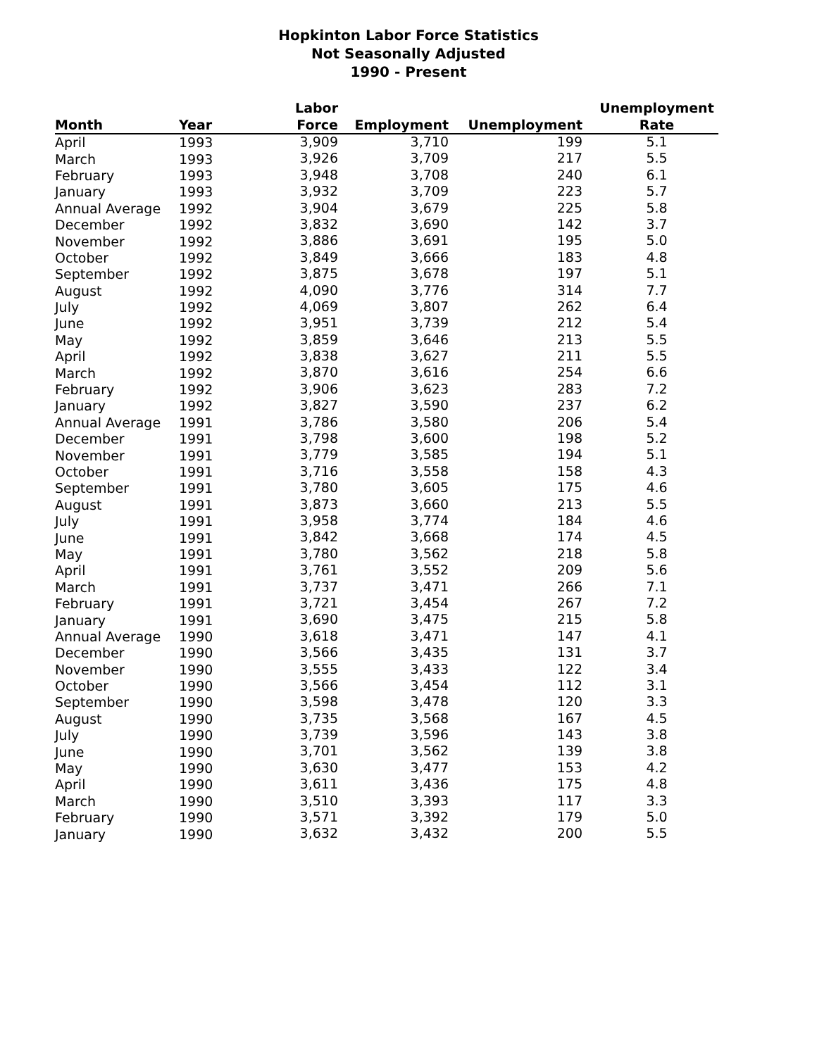Hopkinton Labor Force Statistics
Not Seasonally Adjusted
1990 - Present
| | | Labor | | | Unemployment |
| --- | --- | --- | --- | --- | --- |
| Month | Year | Force | Employment | Unemployment | Rate |
| April | 1993 | 3,909 | 3,710 | 199 | 5.1 |
| March | 1993 | 3,926 | 3,709 | 217 | 5.5 |
| February | 1993 | 3,948 | 3,708 | 240 | 6.1 |
| January | 1993 | 3,932 | 3,709 | 223 | 5.7 |
| Annual Average | 1992 | 3,904 | 3,679 | 225 | 5.8 |
| December | 1992 | 3,832 | 3,690 | 142 | 3.7 |
| November | 1992 | 3,886 | 3,691 | 195 | 5.0 |
| October | 1992 | 3,849 | 3,666 | 183 | 4.8 |
| September | 1992 | 3,875 | 3,678 | 197 | 5.1 |
| August | 1992 | 4,090 | 3,776 | 314 | 7.7 |
| July | 1992 | 4,069 | 3,807 | 262 | 6.4 |
| June | 1992 | 3,951 | 3,739 | 212 | 5.4 |
| May | 1992 | 3,859 | 3,646 | 213 | 5.5 |
| April | 1992 | 3,838 | 3,627 | 211 | 5.5 |
| March | 1992 | 3,870 | 3,616 | 254 | 6.6 |
| February | 1992 | 3,906 | 3,623 | 283 | 7.2 |
| January | 1992 | 3,827 | 3,590 | 237 | 6.2 |
| Annual Average | 1991 | 3,786 | 3,580 | 206 | 5.4 |
| December | 1991 | 3,798 | 3,600 | 198 | 5.2 |
| November | 1991 | 3,779 | 3,585 | 194 | 5.1 |
| October | 1991 | 3,716 | 3,558 | 158 | 4.3 |
| September | 1991 | 3,780 | 3,605 | 175 | 4.6 |
| August | 1991 | 3,873 | 3,660 | 213 | 5.5 |
| July | 1991 | 3,958 | 3,774 | 184 | 4.6 |
| June | 1991 | 3,842 | 3,668 | 174 | 4.5 |
| May | 1991 | 3,780 | 3,562 | 218 | 5.8 |
| April | 1991 | 3,761 | 3,552 | 209 | 5.6 |
| March | 1991 | 3,737 | 3,471 | 266 | 7.1 |
| February | 1991 | 3,721 | 3,454 | 267 | 7.2 |
| January | 1991 | 3,690 | 3,475 | 215 | 5.8 |
| Annual Average | 1990 | 3,618 | 3,471 | 147 | 4.1 |
| December | 1990 | 3,566 | 3,435 | 131 | 3.7 |
| November | 1990 | 3,555 | 3,433 | 122 | 3.4 |
| October | 1990 | 3,566 | 3,454 | 112 | 3.1 |
| September | 1990 | 3,598 | 3,478 | 120 | 3.3 |
| August | 1990 | 3,735 | 3,568 | 167 | 4.5 |
| July | 1990 | 3,739 | 3,596 | 143 | 3.8 |
| June | 1990 | 3,701 | 3,562 | 139 | 3.8 |
| May | 1990 | 3,630 | 3,477 | 153 | 4.2 |
| April | 1990 | 3,611 | 3,436 | 175 | 4.8 |
| March | 1990 | 3,510 | 3,393 | 117 | 3.3 |
| February | 1990 | 3,571 | 3,392 | 179 | 5.0 |
| January | 1990 | 3,632 | 3,432 | 200 | 5.5 |